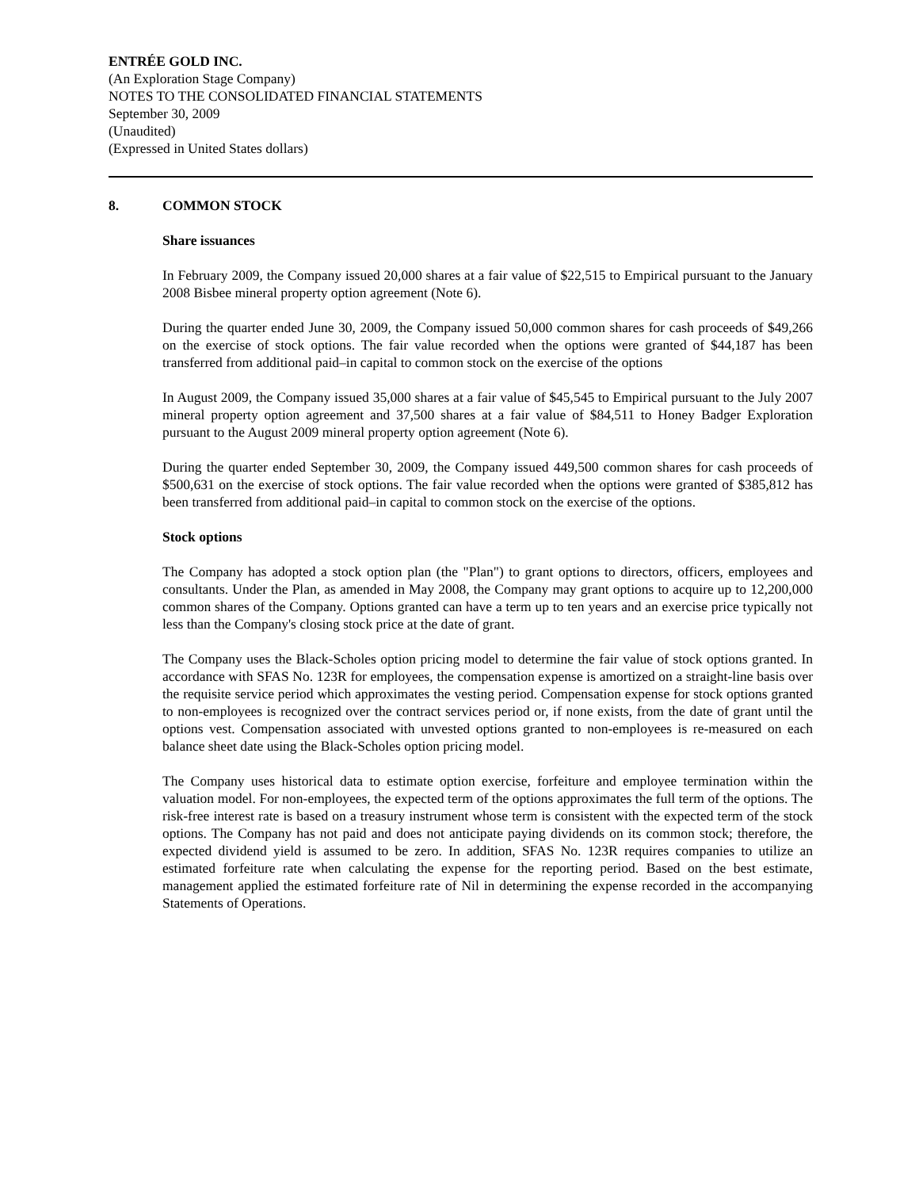ENTRÉE GOLD INC.
(An Exploration Stage Company)
NOTES TO THE CONSOLIDATED FINANCIAL STATEMENTS
September 30, 2009
(Unaudited)
(Expressed in United States dollars)
8. COMMON STOCK
Share issuances
In February 2009, the Company issued 20,000 shares at a fair value of $22,515 to Empirical pursuant to the January 2008 Bisbee mineral property option agreement (Note 6).
During the quarter ended June 30, 2009, the Company issued 50,000 common shares for cash proceeds of $49,266 on the exercise of stock options. The fair value recorded when the options were granted of $44,187 has been transferred from additional paid–in capital to common stock on the exercise of the options
In August 2009, the Company issued 35,000 shares at a fair value of $45,545 to Empirical pursuant to the July 2007 mineral property option agreement and 37,500 shares at a fair value of $84,511 to Honey Badger Exploration pursuant to the August 2009 mineral property option agreement (Note 6).
During the quarter ended September 30, 2009, the Company issued 449,500 common shares for cash proceeds of $500,631 on the exercise of stock options. The fair value recorded when the options were granted of $385,812 has been transferred from additional paid–in capital to common stock on the exercise of the options.
Stock options
The Company has adopted a stock option plan (the "Plan") to grant options to directors, officers, employees and consultants. Under the Plan, as amended in May 2008, the Company may grant options to acquire up to 12,200,000 common shares of the Company. Options granted can have a term up to ten years and an exercise price typically not less than the Company's closing stock price at the date of grant.
The Company uses the Black-Scholes option pricing model to determine the fair value of stock options granted. In accordance with SFAS No. 123R for employees, the compensation expense is amortized on a straight-line basis over the requisite service period which approximates the vesting period. Compensation expense for stock options granted to non-employees is recognized over the contract services period or, if none exists, from the date of grant until the options vest. Compensation associated with unvested options granted to non-employees is re-measured on each balance sheet date using the Black-Scholes option pricing model.
The Company uses historical data to estimate option exercise, forfeiture and employee termination within the valuation model. For non-employees, the expected term of the options approximates the full term of the options. The risk-free interest rate is based on a treasury instrument whose term is consistent with the expected term of the stock options. The Company has not paid and does not anticipate paying dividends on its common stock; therefore, the expected dividend yield is assumed to be zero. In addition, SFAS No. 123R requires companies to utilize an estimated forfeiture rate when calculating the expense for the reporting period. Based on the best estimate, management applied the estimated forfeiture rate of Nil in determining the expense recorded in the accompanying Statements of Operations.